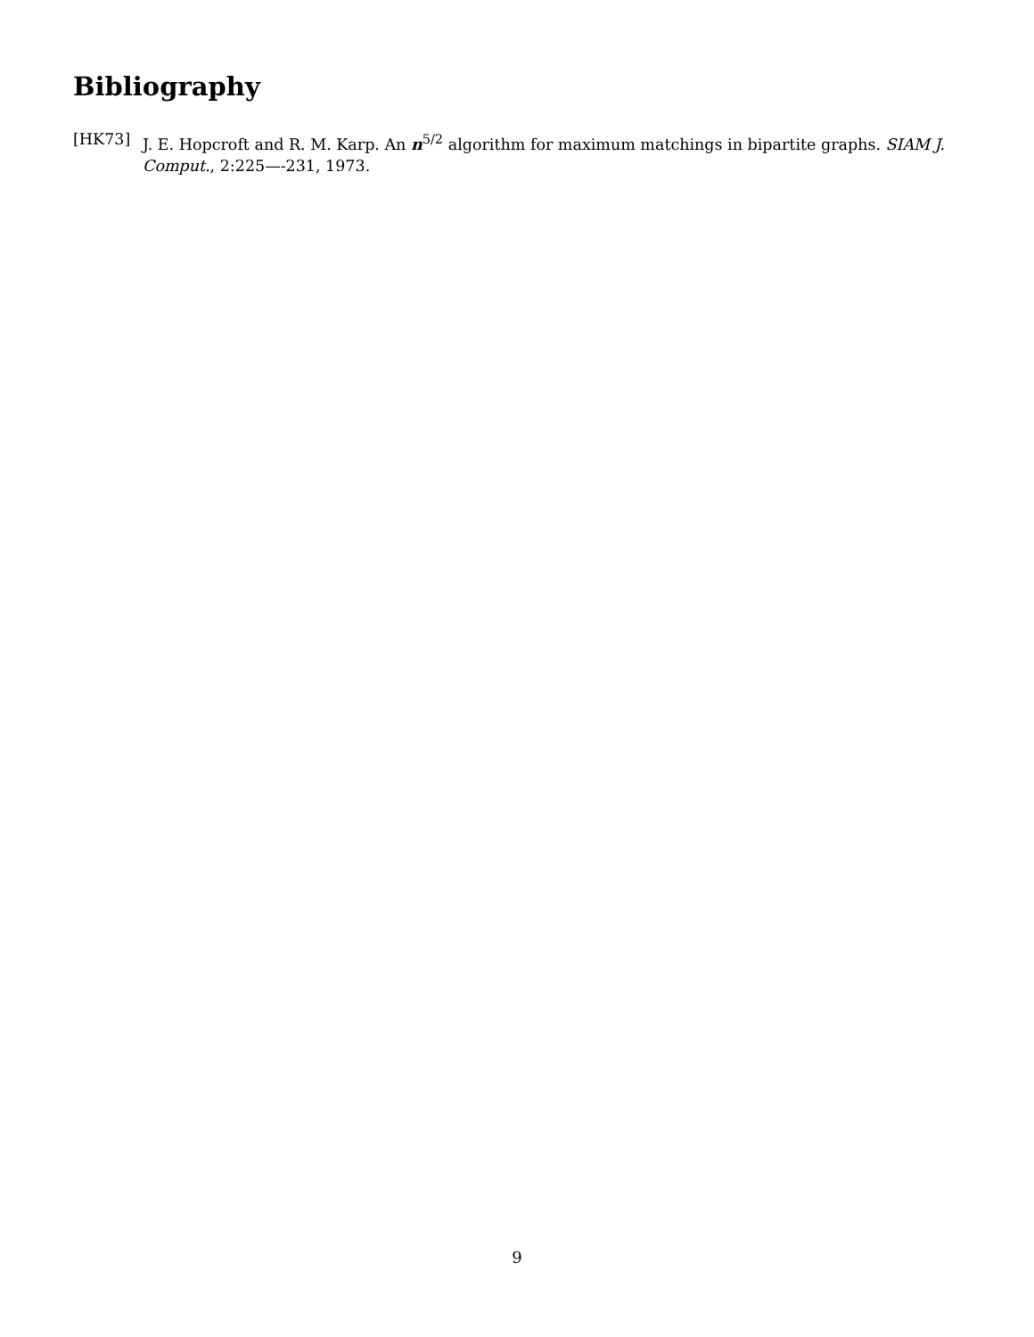Bibliography
[HK73] J. E. Hopcroft and R. M. Karp. An n<sup>5/2</sup> algorithm for maximum matchings in bipartite graphs. SIAM J. Comput., 2:225—-231, 1973.
9